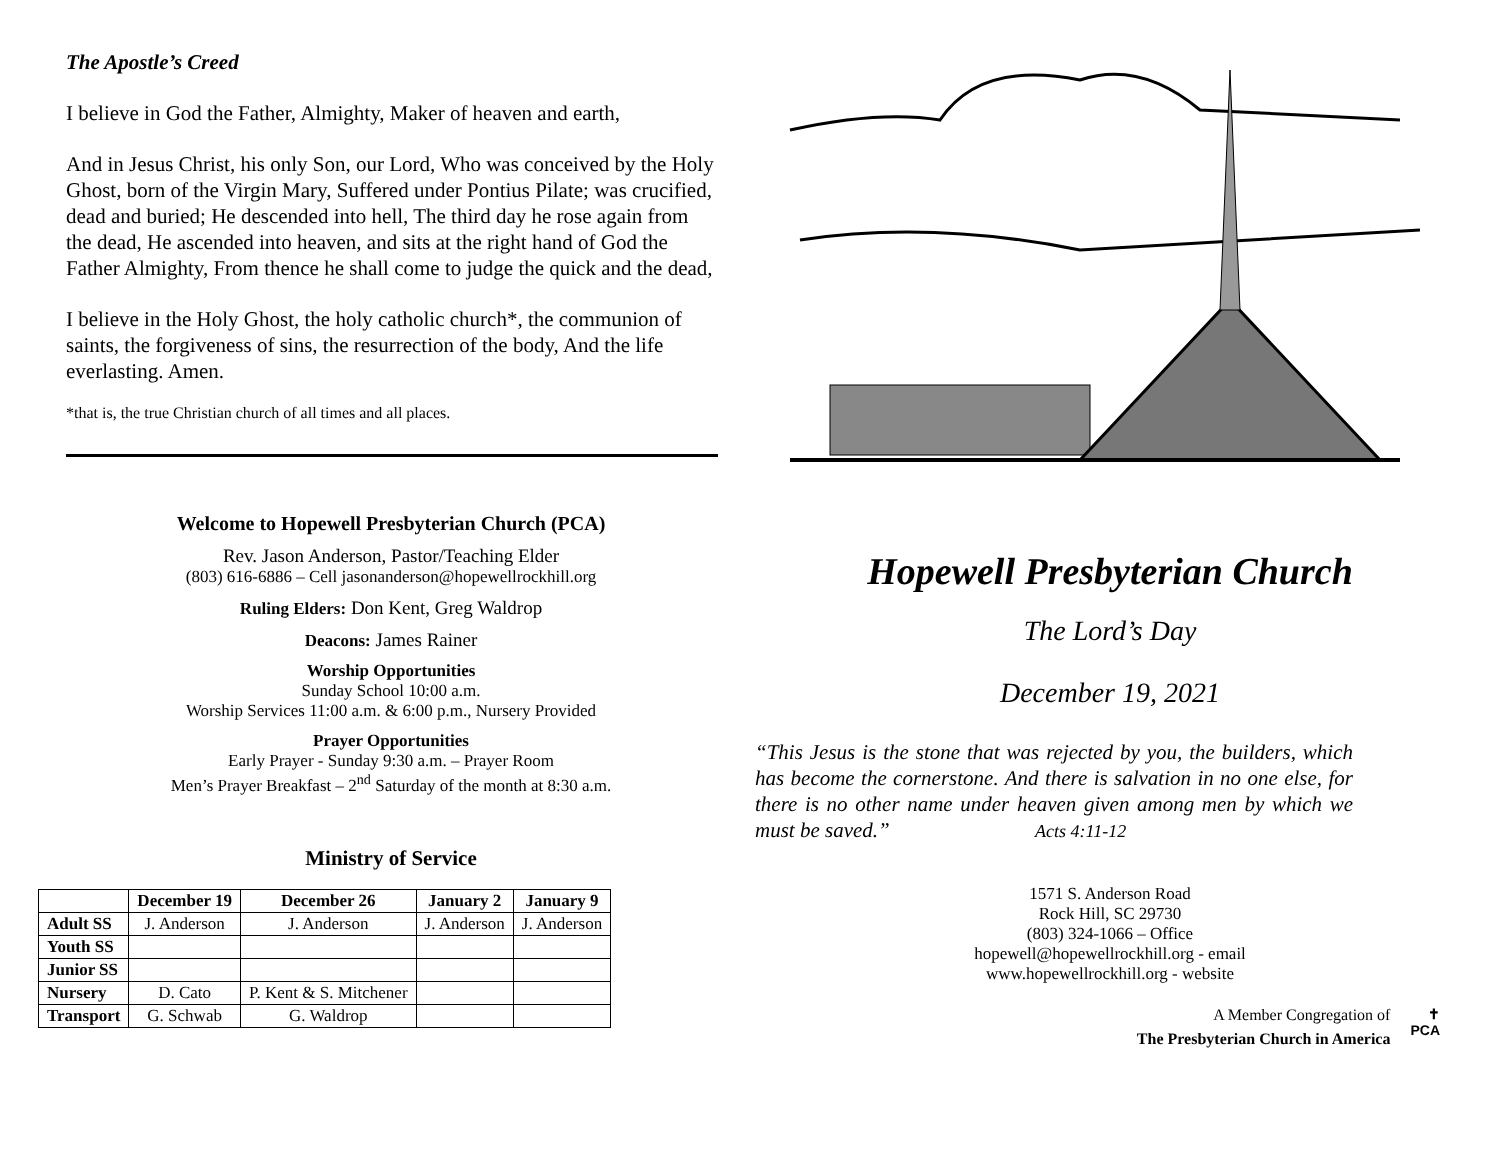The Apostle’s Creed
I believe in God the Father, Almighty, Maker of heaven and earth,
And in Jesus Christ, his only Son, our Lord, Who was conceived by the Holy Ghost, born of the Virgin Mary, Suffered under Pontius Pilate; was crucified, dead and buried; He descended into hell, The third day he rose again from the dead, He ascended into heaven, and sits at the right hand of God the Father Almighty, From thence he shall come to judge the quick and the dead,
I believe in the Holy Ghost, the holy catholic church*, the communion of saints, the forgiveness of sins, the resurrection of the body, And the life everlasting. Amen.
*that is, the true Christian church of all times and all places.
Welcome to Hopewell Presbyterian Church (PCA)
Rev. Jason Anderson, Pastor/Teaching Elder
(803) 616-6886 – Cell jasonanderson@hopewellrockhill.org
Ruling Elders: Don Kent, Greg Waldrop
Deacons: James Rainer
Worship Opportunities
Sunday School 10:00 a.m.
Worship Services 11:00 a.m. & 6:00 p.m., Nursery Provided
Prayer Opportunities
Early Prayer - Sunday 9:30 a.m. – Prayer Room
Men’s Prayer Breakfast – 2<sup>nd</sup> Saturday of the month at 8:30 a.m.
Ministry of Service
| | December 19 | December 26 | January 2 | January 9 |
| --- | --- | --- | --- | --- |
| Adult SS | J. Anderson | J. Anderson | J. Anderson | J. Anderson |
| Youth SS | | | | |
| Junior SS | | | | |
| Nursery | D. Cato | P. Kent & S. Mitchener | | |
| Transport | G. Schwab | G. Waldrop | | |
Hopewell Presbyterian Church
The Lord’s Day
December 19, 2021
“This Jesus is the stone that was rejected by you, the builders, which has become the cornerstone. And there is salvation in no one else, for there is no other name under heaven given among men by which we must be saved.” Acts 4:11-12
1571 S. Anderson Road
Rock Hill, SC 29730
(803) 324-1066 – Office
hopewell@hopewellrockhill.org - email
www.hopewellrockhill.org - website
A Member Congregation of
The Presbyterian Church in America
✝
PCA